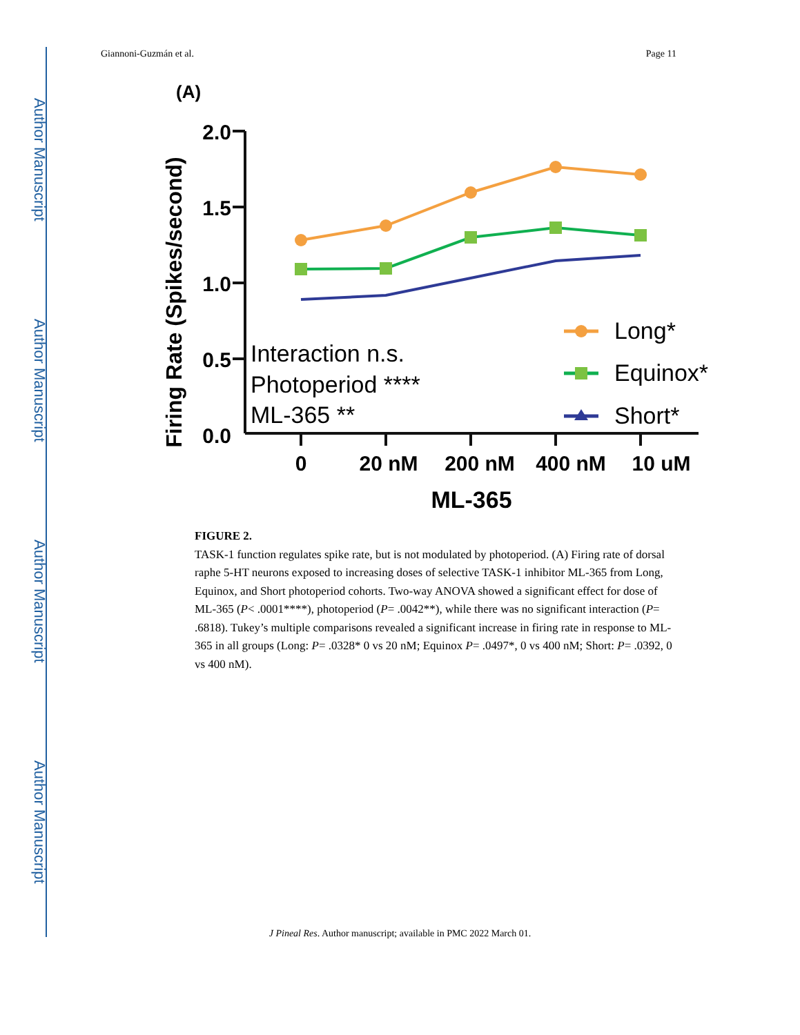Author Manuscript
Author Manuscript
Author Manuscript
Author Manuscript
Giannoni-Guzmán et al. Page 11
(A)
Firing Rate (Spikes/second)
2.0
1.5
1.0
0.5
0.0
0
20 nM
200 nM
400 nM
10 uM
ML-365
Interaction n.s.
Photoperiod ****
ML-365 **
Long*
Equinox*
Short*
FIGURE 2.
TASK-1 function regulates spike rate, but is not modulated by photoperiod. (A) Firing rate of dorsal raphe 5-HT neurons exposed to increasing doses of selective TASK-1 inhibitor ML-365 from Long, Equinox, and Short photoperiod cohorts. Two-way ANOVA showed a significant effect for dose of ML-365 (P< .0001****), photoperiod (P= .0042**), while there was no significant interaction (P= .6818). Tukey’s multiple comparisons revealed a significant increase in firing rate in response to ML-365 in all groups (Long: P= .0328* 0 vs 20 nM; Equinox P= .0497*, 0 vs 400 nM; Short: P= .0392, 0 vs 400 nM).
J Pineal Res. Author manuscript; available in PMC 2022 March 01.